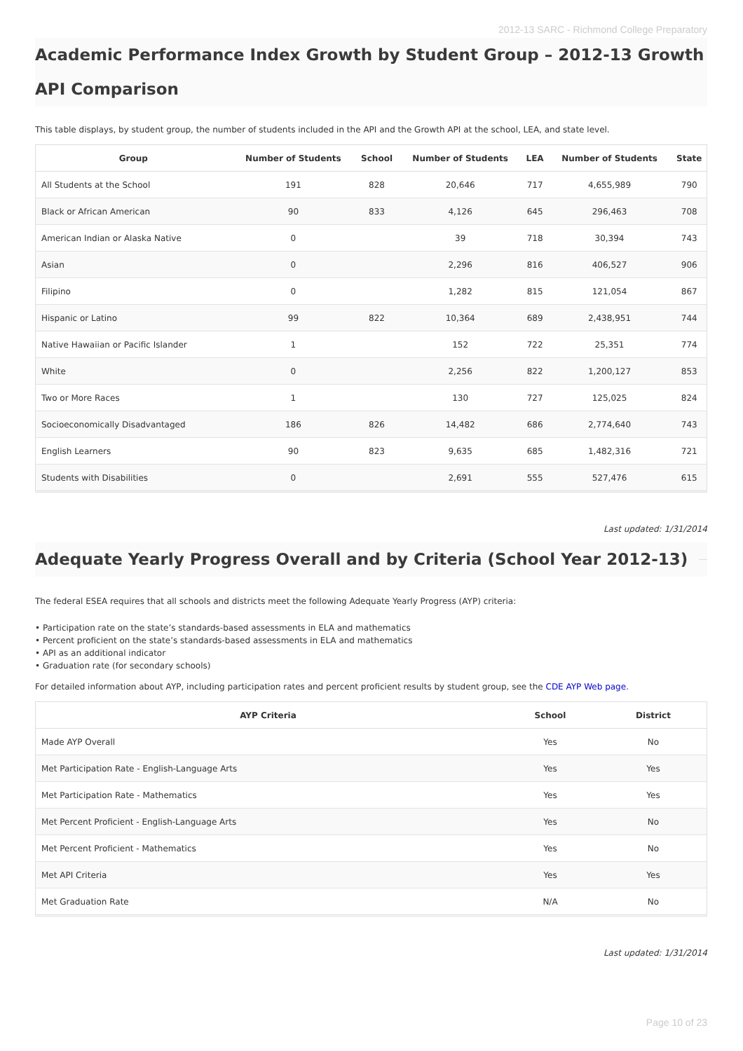2012-13 SARC - Richmond College Preparatory
Academic Performance Index Growth by Student Group – 2012-13 Growth API Comparison
This table displays, by student group, the number of students included in the API and the Growth API at the school, LEA, and state level.
| Group | Number of Students | School | Number of Students | LEA | Number of Students | State |
| --- | --- | --- | --- | --- | --- | --- |
| All Students at the School | 191 | 828 | 20,646 | 717 | 4,655,989 | 790 |
| Black or African American | 90 | 833 | 4,126 | 645 | 296,463 | 708 |
| American Indian or Alaska Native | 0 | | 39 | 718 | 30,394 | 743 |
| Asian | 0 | | 2,296 | 816 | 406,527 | 906 |
| Filipino | 0 | | 1,282 | 815 | 121,054 | 867 |
| Hispanic or Latino | 99 | 822 | 10,364 | 689 | 2,438,951 | 744 |
| Native Hawaiian or Pacific Islander | 1 | | 152 | 722 | 25,351 | 774 |
| White | 0 | | 2,256 | 822 | 1,200,127 | 853 |
| Two or More Races | 1 | | 130 | 727 | 125,025 | 824 |
| Socioeconomically Disadvantaged | 186 | 826 | 14,482 | 686 | 2,774,640 | 743 |
| English Learners | 90 | 823 | 9,635 | 685 | 1,482,316 | 721 |
| Students with Disabilities | 0 | | 2,691 | 555 | 527,476 | 615 |
Last updated: 1/31/2014
Adequate Yearly Progress Overall and by Criteria (School Year 2012-13)
The federal ESEA requires that all schools and districts meet the following Adequate Yearly Progress (AYP) criteria:
• Participation rate on the state’s standards-based assessments in ELA and mathematics
• Percent proficient on the state’s standards-based assessments in ELA and mathematics
• API as an additional indicator
• Graduation rate (for secondary schools)
For detailed information about AYP, including participation rates and percent proficient results by student group, see the CDE AYP Web page.
| AYP Criteria | School | District |
| --- | --- | --- |
| Made AYP Overall | Yes | No |
| Met Participation Rate - English-Language Arts | Yes | Yes |
| Met Participation Rate - Mathematics | Yes | Yes |
| Met Percent Proficient - English-Language Arts | Yes | No |
| Met Percent Proficient - Mathematics | Yes | No |
| Met API Criteria | Yes | Yes |
| Met Graduation Rate | N/A | No |
Last updated: 1/31/2014
Page 10 of 23